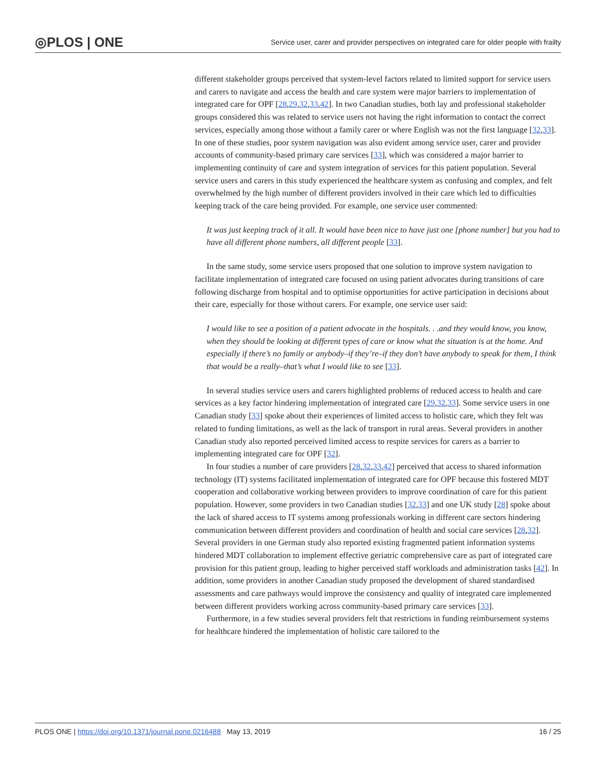◎PLOS | ONE Service user, carer and provider perspectives on integrated care for older people with frailty
different stakeholder groups perceived that system-level factors related to limited support for service users and carers to navigate and access the health and care system were major barriers to implementation of integrated care for OPF [28,29,32,33,42]. In two Canadian studies, both lay and professional stakeholder groups considered this was related to service users not having the right information to contact the correct services, especially among those without a family carer or where English was not the first language [32,33]. In one of these studies, poor system navigation was also evident among service user, carer and provider accounts of community-based primary care services [33], which was considered a major barrier to implementing continuity of care and system integration of services for this patient population. Several service users and carers in this study experienced the healthcare system as confusing and complex, and felt overwhelmed by the high number of different providers involved in their care which led to difficulties keeping track of the care being provided. For example, one service user commented:
It was just keeping track of it all. It would have been nice to have just one [phone number] but you had to have all different phone numbers, all different people [33].
In the same study, some service users proposed that one solution to improve system navigation to facilitate implementation of integrated care focused on using patient advocates during transitions of care following discharge from hospital and to optimise opportunities for active participation in decisions about their care, especially for those without carers. For example, one service user said:
I would like to see a position of a patient advocate in the hospitals. . .and they would know, you know, when they should be looking at different types of care or know what the situation is at the home. And especially if there’s no family or anybody–if they’re–if they don’t have anybody to speak for them, I think that would be a really–that’s what I would like to see [33].
In several studies service users and carers highlighted problems of reduced access to health and care services as a key factor hindering implementation of integrated care [29,32,33]. Some service users in one Canadian study [33] spoke about their experiences of limited access to holistic care, which they felt was related to funding limitations, as well as the lack of transport in rural areas. Several providers in another Canadian study also reported perceived limited access to respite services for carers as a barrier to implementing integrated care for OPF [32].
In four studies a number of care providers [28,32,33,42] perceived that access to shared information technology (IT) systems facilitated implementation of integrated care for OPF because this fostered MDT cooperation and collaborative working between providers to improve coordination of care for this patient population. However, some providers in two Canadian studies [32,33] and one UK study [28] spoke about the lack of shared access to IT systems among professionals working in different care sectors hindering communication between different providers and coordination of health and social care services [28,32]. Several providers in one German study also reported existing fragmented patient information systems hindered MDT collaboration to implement effective geriatric comprehensive care as part of integrated care provision for this patient group, leading to higher perceived staff workloads and administration tasks [42]. In addition, some providers in another Canadian study proposed the development of shared standardised assessments and care pathways would improve the consistency and quality of integrated care implemented between different providers working across community-based primary care services [33].
Furthermore, in a few studies several providers felt that restrictions in funding reimbursement systems for healthcare hindered the implementation of holistic care tailored to the
PLOS ONE | https://doi.org/10.1371/journal.pone.0216488 May 13, 2019 16 / 25